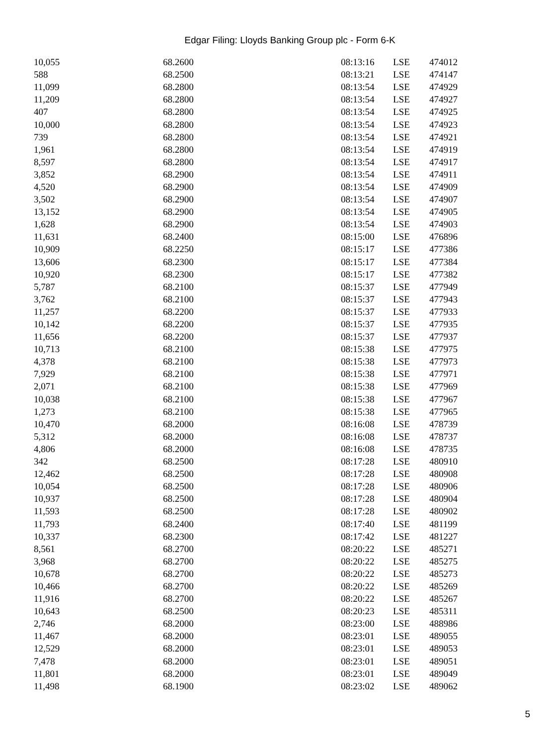Edgar Filing: Lloyds Banking Group plc - Form 6-K
| 10,055 | 68.2600 | 08:13:16 | LSE | 474012 |
| 588 | 68.2500 | 08:13:21 | LSE | 474147 |
| 11,099 | 68.2800 | 08:13:54 | LSE | 474929 |
| 11,209 | 68.2800 | 08:13:54 | LSE | 474927 |
| 407 | 68.2800 | 08:13:54 | LSE | 474925 |
| 10,000 | 68.2800 | 08:13:54 | LSE | 474923 |
| 739 | 68.2800 | 08:13:54 | LSE | 474921 |
| 1,961 | 68.2800 | 08:13:54 | LSE | 474919 |
| 8,597 | 68.2800 | 08:13:54 | LSE | 474917 |
| 3,852 | 68.2900 | 08:13:54 | LSE | 474911 |
| 4,520 | 68.2900 | 08:13:54 | LSE | 474909 |
| 3,502 | 68.2900 | 08:13:54 | LSE | 474907 |
| 13,152 | 68.2900 | 08:13:54 | LSE | 474905 |
| 1,628 | 68.2900 | 08:13:54 | LSE | 474903 |
| 11,631 | 68.2400 | 08:15:00 | LSE | 476896 |
| 10,909 | 68.2250 | 08:15:17 | LSE | 477386 |
| 13,606 | 68.2300 | 08:15:17 | LSE | 477384 |
| 10,920 | 68.2300 | 08:15:17 | LSE | 477382 |
| 5,787 | 68.2100 | 08:15:37 | LSE | 477949 |
| 3,762 | 68.2100 | 08:15:37 | LSE | 477943 |
| 11,257 | 68.2200 | 08:15:37 | LSE | 477933 |
| 10,142 | 68.2200 | 08:15:37 | LSE | 477935 |
| 11,656 | 68.2200 | 08:15:37 | LSE | 477937 |
| 10,713 | 68.2100 | 08:15:38 | LSE | 477975 |
| 4,378 | 68.2100 | 08:15:38 | LSE | 477973 |
| 7,929 | 68.2100 | 08:15:38 | LSE | 477971 |
| 2,071 | 68.2100 | 08:15:38 | LSE | 477969 |
| 10,038 | 68.2100 | 08:15:38 | LSE | 477967 |
| 1,273 | 68.2100 | 08:15:38 | LSE | 477965 |
| 10,470 | 68.2000 | 08:16:08 | LSE | 478739 |
| 5,312 | 68.2000 | 08:16:08 | LSE | 478737 |
| 4,806 | 68.2000 | 08:16:08 | LSE | 478735 |
| 342 | 68.2500 | 08:17:28 | LSE | 480910 |
| 12,462 | 68.2500 | 08:17:28 | LSE | 480908 |
| 10,054 | 68.2500 | 08:17:28 | LSE | 480906 |
| 10,937 | 68.2500 | 08:17:28 | LSE | 480904 |
| 11,593 | 68.2500 | 08:17:28 | LSE | 480902 |
| 11,793 | 68.2400 | 08:17:40 | LSE | 481199 |
| 10,337 | 68.2300 | 08:17:42 | LSE | 481227 |
| 8,561 | 68.2700 | 08:20:22 | LSE | 485271 |
| 3,968 | 68.2700 | 08:20:22 | LSE | 485275 |
| 10,678 | 68.2700 | 08:20:22 | LSE | 485273 |
| 10,466 | 68.2700 | 08:20:22 | LSE | 485269 |
| 11,916 | 68.2700 | 08:20:22 | LSE | 485267 |
| 10,643 | 68.2500 | 08:20:23 | LSE | 485311 |
| 2,746 | 68.2000 | 08:23:00 | LSE | 488986 |
| 11,467 | 68.2000 | 08:23:01 | LSE | 489055 |
| 12,529 | 68.2000 | 08:23:01 | LSE | 489053 |
| 7,478 | 68.2000 | 08:23:01 | LSE | 489051 |
| 11,801 | 68.2000 | 08:23:01 | LSE | 489049 |
| 11,498 | 68.1900 | 08:23:02 | LSE | 489062 |
5